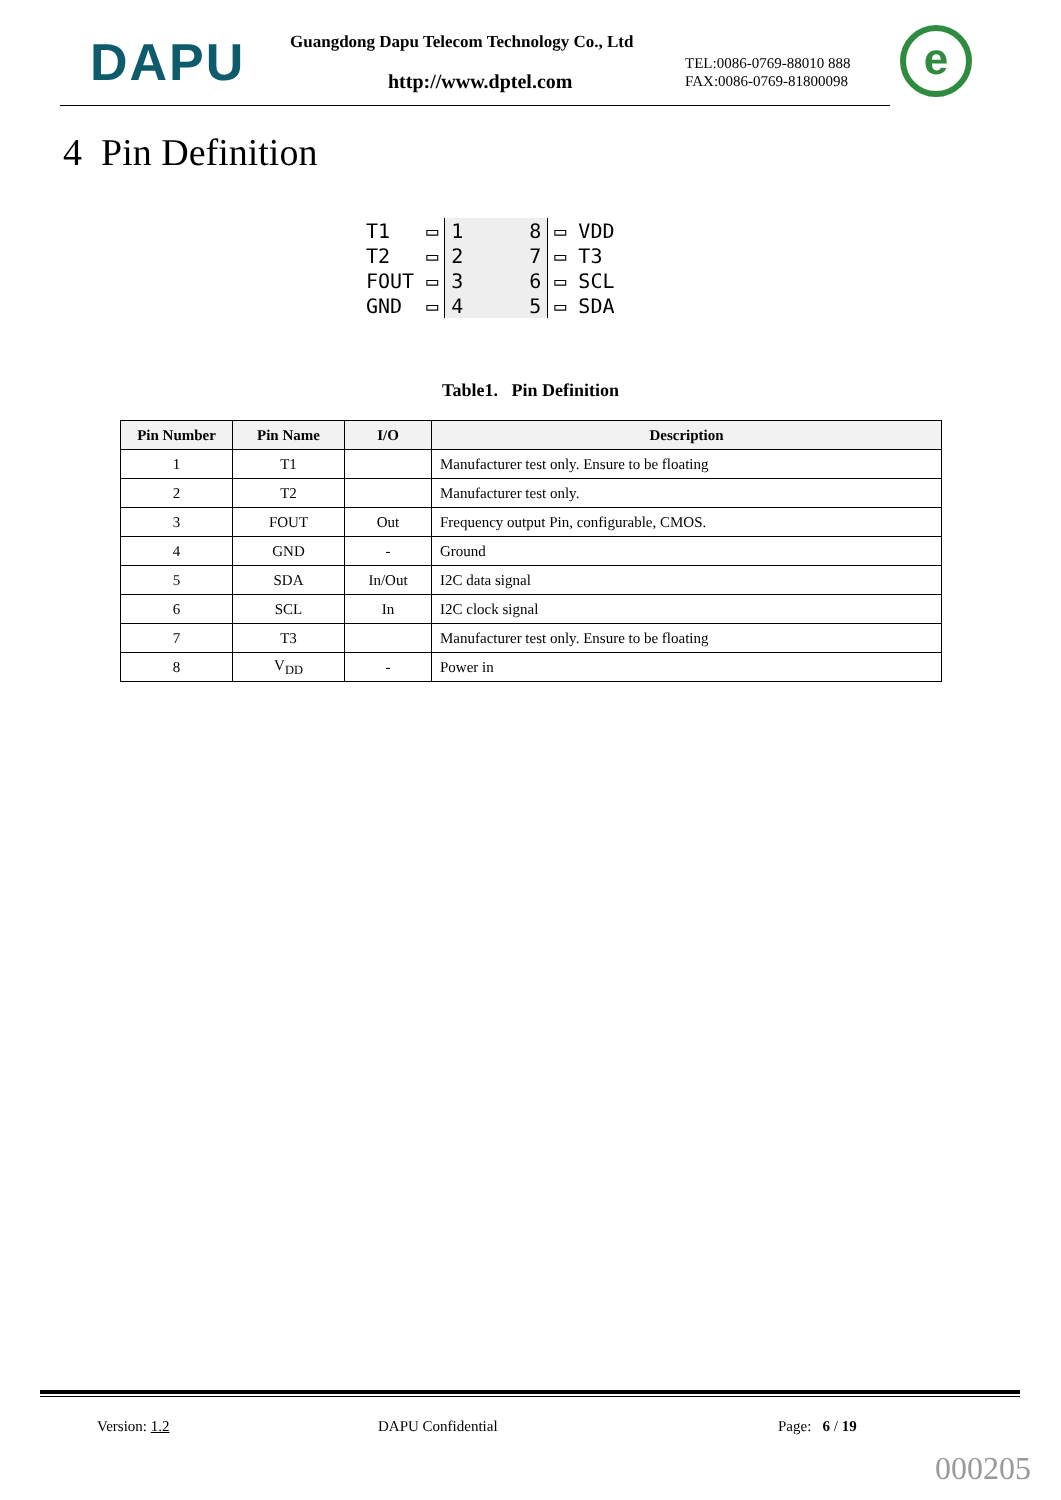DAPU
Guangdong Dapu Telecom Technology Co., Ltd
http://www.dptel.com
TEL:0086-0769-88010 888
FAX:0086-0769-81800098
e
4 Pin Definition
| T1 | ▭ | 1 | 8 | ▭ | VDD |
| T2 | ▭ | 2 | 7 | ▭ | T3 |
| FOUT | ▭ | 3 | 6 | ▭ | SCL |
| GND | ▭ | 4 | 5 | ▭ | SDA |
Table1. Pin Definition
| Pin Number | Pin Name | I/O | Description |
| --- | --- | --- | --- |
| 1 | T1 | | Manufacturer test only. Ensure to be floating |
| 2 | T2 | | Manufacturer test only. |
| 3 | FOUT | Out | Frequency output Pin, configurable, CMOS. |
| 4 | GND | - | Ground |
| 5 | SDA | In/Out | I2C data signal |
| 6 | SCL | In | I2C clock signal |
| 7 | T3 | | Manufacturer test only. Ensure to be floating |
| 8 | V<sub>DD</sub> | - | Power in |
Version: 1.2 DAPU Confidential Page: 6 / 19
000205